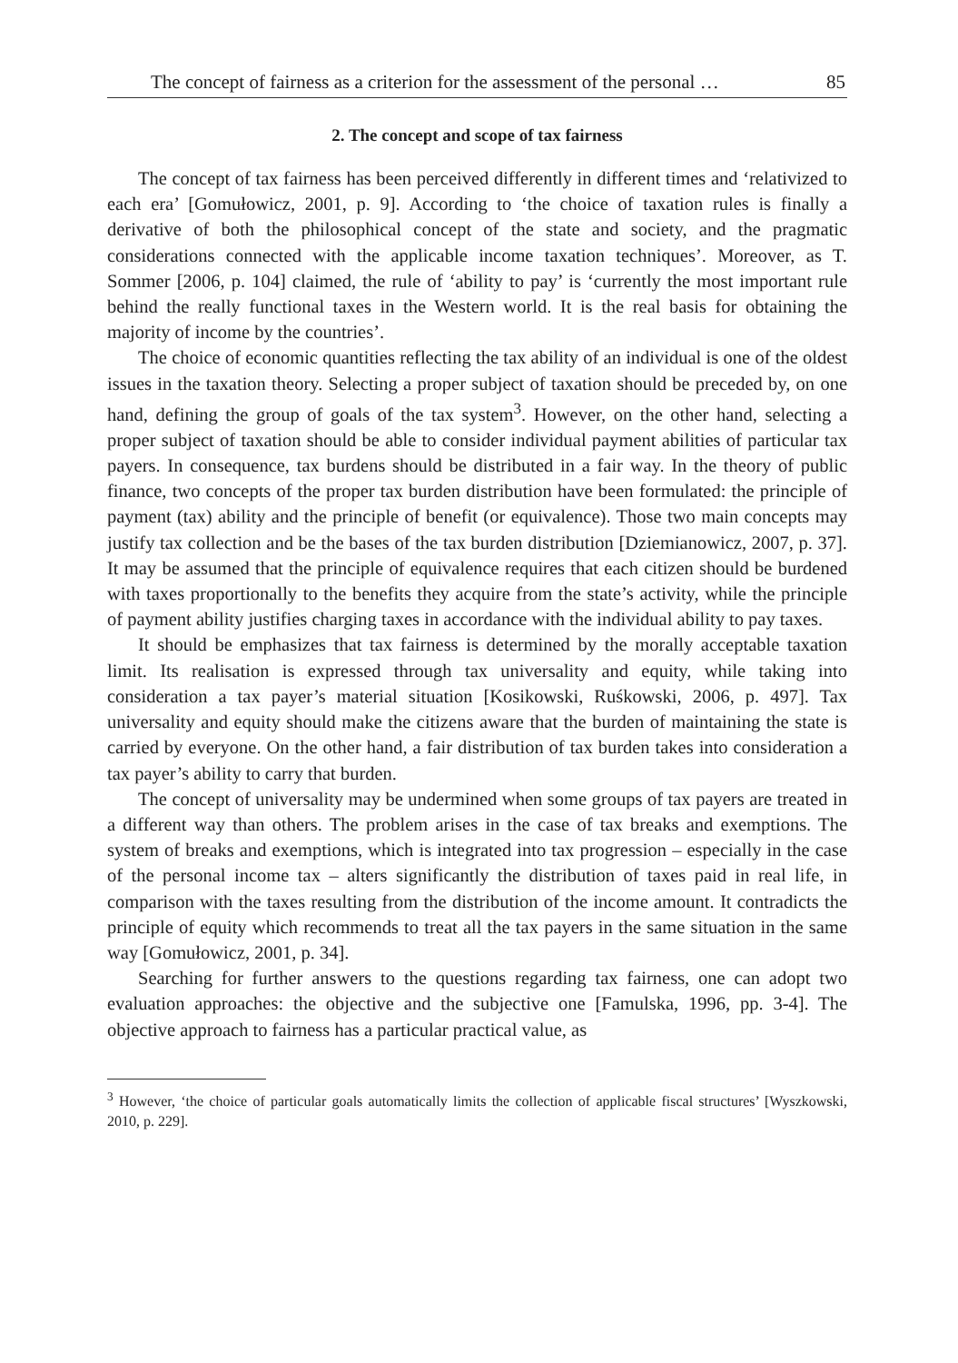The concept of fairness as a criterion for the assessment of the personal … 85
2. The concept and scope of tax fairness
The concept of tax fairness has been perceived differently in different times and ‘relativized to each era’ [Gomułowicz, 2001, p. 9]. According to ‘the choice of taxation rules is finally a derivative of both the philosophical concept of the state and society, and the pragmatic considerations connected with the applicable income taxation techniques’. Moreover, as T. Sommer [2006, p. 104] claimed, the rule of ‘ability to pay’ is ‘currently the most important rule behind the really functional taxes in the Western world. It is the real basis for obtaining the majority of income by the countries’.
The choice of economic quantities reflecting the tax ability of an individual is one of the oldest issues in the taxation theory. Selecting a proper subject of taxation should be preceded by, on one hand, defining the group of goals of the tax system<sup>3</sup>. However, on the other hand, selecting a proper subject of taxation should be able to consider individual payment abilities of particular tax payers. In consequence, tax burdens should be distributed in a fair way. In the theory of public finance, two concepts of the proper tax burden distribution have been formulated: the principle of payment (tax) ability and the principle of benefit (or equivalence). Those two main concepts may justify tax collection and be the bases of the tax burden distribution [Dziemianowicz, 2007, p. 37]. It may be assumed that the principle of equivalence requires that each citizen should be burdened with taxes proportionally to the benefits they acquire from the state’s activity, while the principle of payment ability justifies charging taxes in accordance with the individual ability to pay taxes.
It should be emphasizes that tax fairness is determined by the morally acceptable taxation limit. Its realisation is expressed through tax universality and equity, while taking into consideration a tax payer’s material situation [Kosikowski, Ruśkowski, 2006, p. 497]. Tax universality and equity should make the citizens aware that the burden of maintaining the state is carried by everyone. On the other hand, a fair distribution of tax burden takes into consideration a tax payer’s ability to carry that burden.
The concept of universality may be undermined when some groups of tax payers are treated in a different way than others. The problem arises in the case of tax breaks and exemptions. The system of breaks and exemptions, which is integrated into tax progression – especially in the case of the personal income tax – alters significantly the distribution of taxes paid in real life, in comparison with the taxes resulting from the distribution of the income amount. It contradicts the principle of equity which recommends to treat all the tax payers in the same situation in the same way [Gomułowicz, 2001, p. 34].
Searching for further answers to the questions regarding tax fairness, one can adopt two evaluation approaches: the objective and the subjective one [Famulska, 1996, pp. 3-4]. The objective approach to fairness has a particular practical value, as
<sup>3</sup> However, ‘the choice of particular goals automatically limits the collection of applicable fiscal structures’ [Wyszkowski, 2010, p. 229].